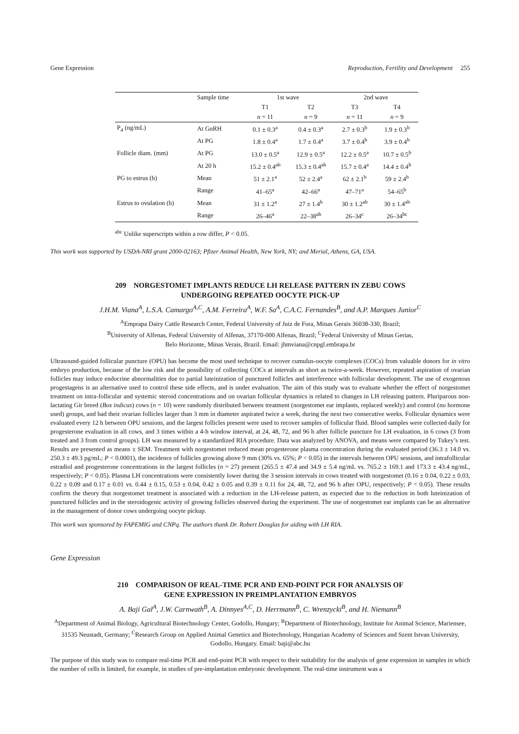Gene Expression Reproduction, Fertility and Development 255
| | Sample time | 1st wave | | 2nd wave | |
| --- | --- | --- | --- | --- | --- |
| | | T1 | T2 | T3 | T4 |
| | | n = 11 | n = 9 | n = 11 | n = 9 |
| P<sub>4</sub> (ng/mL) | At GnRH | 0.1 ± 0.3<sup>a</sup> | 0.4 ± 0.3<sup>a</sup> | 2.7 ± 0.3<sup>b</sup> | 1.9 ± 0.3<sup>b</sup> |
| | At PG | 1.8 ± 0.4<sup>a</sup> | 1.7 ± 0.4<sup>a</sup> | 3.7 ± 0.4<sup>b</sup> | 3.9 ± 0.4<sup>b</sup> |
| Follicle diam. (mm) | At PG | 13.0 ± 0.5<sup>a</sup> | 12.9 ± 0.5<sup>a</sup> | 12.2 ± 0.5<sup>a</sup> | 10.7 ± 0.5<sup>b</sup> |
| | At 20 h | 15.2 ± 0.4<sup>ab</sup> | 15.3 ± 0.4<sup>ab</sup> | 15.7 ± 0.4<sup>a</sup> | 14.4 ± 0.4<sup>b</sup> |
| PG to estrus (h) | Mean | 51 ± 2.1<sup>a</sup> | 52 ± 2.4<sup>a</sup> | 62 ± 2.1<sup>b</sup> | 59 ± 2.4<sup>b</sup> |
| | Range | 41–65<sup>a</sup> | 42–66<sup>a</sup> | 47–71<sup>a</sup> | 54–65<sup>b</sup> |
| Estrus to ovulation (h) | Mean | 31 ± 1.2<sup>a</sup> | 27 ± 1.4<sup>b</sup> | 30 ± 1.2<sup>ab</sup> | 30 ± 1.4<sup>ab</sup> |
| | Range | 26–46<sup>a</sup> | 22–38<sup>ab</sup> | 26–34<sup>c</sup> | 26–34<sup>bc</sup> |
<sup>abc</sup> Unlike superscripts within a row differ, P < 0.05.
This work was supported by USDA-NRI grant 2000-02163; Pfizer Animal Health, New York, NY; and Merial, Athens, GA, USA.
209 NORGESTOMET IMPLANTS REDUCE LH RELEASE PATTERN IN ZEBU COWS
UNDERGOING REPEATED OOCYTE PICK-UP
J.H.M. Viana<sup>A</sup>, L.S.A. Camargo<sup>A,C</sup>, A.M. Ferreira<sup>A</sup>, W.F. Sa<sup>A</sup>, C.A.C. Fernandes<sup>B</sup>, and A.P. Marques Junior<sup>C</sup>
<sup>A</sup>Emprapa Dairy Cattle Research Center, Federal University of Juiz de Fora, Minas Gerais 36038-330, Brazil;
<sup>B</sup>University of Alfenas, Federal University of Alfenas, 37170-000 Alfenas, Brazil; <sup>C</sup>Federal University of Minas Gerias,
Belo Horizonte, Minas Verais, Brazil. Email: jhmviana@cnpgl.embrapa.br
Ultrasound-guided follicular puncture (OPU) has become the most used technique to recover cumulus-oocyte complexes (COCs) from valuable donors for in vitro embryo production, because of the low risk and the possibility of collecting COCs at intervals as short as twice-a-week. However, repeated aspiration of ovarian follicles may induce endocrine abnormalities due to partial luteinization of punctured follicles and interference with follicular development. The use of exogenous progestagens is an alternative used to control these side effects, and is under evaluation. The aim of this study was to evaluate whether the effect of norgestomet treatment on intra-follicular and systemic steroid concentrations and on ovarian follicular dynamics is related to changes in LH releasing pattern. Pluriparous non-lactating Gir breed (Bos indicus) cows (n = 10) were randomly distributed between treatment (norgestomet ear implants, replaced weekly) and control (no hormone used) groups, and had their ovarian follicles larger than 3 mm in diameter aspirated twice a week, during the next two consecutive weeks. Follicular dynamics were evaluated every 12 h between OPU sessions, and the largest follicles present were used to recover samples of follicular fluid. Blood samples were collected daily for progesterone evaluation in all cows, and 3 times within a 4-h window interval, at 24, 48, 72, and 96 h after follicle puncture for LH evaluation, in 6 cows (3 from treated and 3 from control groups). LH was measured by a standardized RIA procedure. Data was analyzed by ANOVA, and means were compared by Tukey’s test. Results are presented as means ± SEM. Treatment with norgestomet reduced mean progesterone plasma concentration during the evaluated period (36.3 ± 14.0 vs. 250.3 ± 49.3 pg/mL; P < 0.0001), the incidence of follicles growing above 9 mm (30% vs. 65%; P < 0.05) in the intervals between OPU sessions, and intrafollicular estradiol and progesterone concentrations in the largest follicles (n = 27) present (265.5 ± 47.4 and 34.9 ± 5.4 ng/mL vs. 765.2 ± 169.1 and 173.3 ± 43.4 ng/mL, respectively; P < 0.05). Plasma LH concentrations were consistently lower during the 3 session intervals in cows treated with norgestomet (0.16 ± 0.04, 0.22 ± 0.03, 0.22 ± 0.09 and 0.17 ± 0.01 vs. 0.44 ± 0.15, 0.53 ± 0.04, 0.42 ± 0.05 and 0.39 ± 0.11 for 24, 48, 72, and 96 h after OPU, respectively; P < 0.05). These results confirm the theory that norgestomet treatment is associated with a reduction in the LH-release pattern, as expected due to the reduction in both luteinization of punctured follicles and in the steroidogenic activity of growing follicles observed during the experiment. The use of norgestomet ear implants can be an alternative in the management of donor cows undergoing oocyte pickup.
This work was sponsored by FAPEMIG and CNPq. The authors thank Dr. Robert Douglas for aiding with LH RIA.
Gene Expression
210 COMPARISON OF REAL-TIME PCR AND END-POINT PCR FOR ANALYSIS OF
GENE EXPRESSION IN PREIMPLANTATION EMBRYOS
A. Baji Gal<sup>A</sup>, J.W. Carnwath<sup>B</sup>, A. Dinnyes<sup>A,C</sup>, D. Herrmann<sup>B</sup>, C. Wrenzycki<sup>B</sup>, and H. Niemann<sup>B</sup>
<sup>A</sup>Department of Animal Biology, Agricultural Biotechnology Center, Godollo, Hungary; <sup>B</sup>Department of Biotechnology, Institute for Animal Science, Mariensee, 31535 Neustadt, Germany; <sup>C</sup>Research Group on Applied Animal Genetics and Biotechnology, Hungarian Academy of Sciences and Szent Istvan University, Godollo, Hungary. Email: baji@abc.hu
The purpose of this study was to compare real-time PCR and end-point PCR with respect to their suitability for the analysis of gene expression in samples in which the number of cells is limited, for example, in studies of pre-implantation embryonic development. The real-time instrument was a